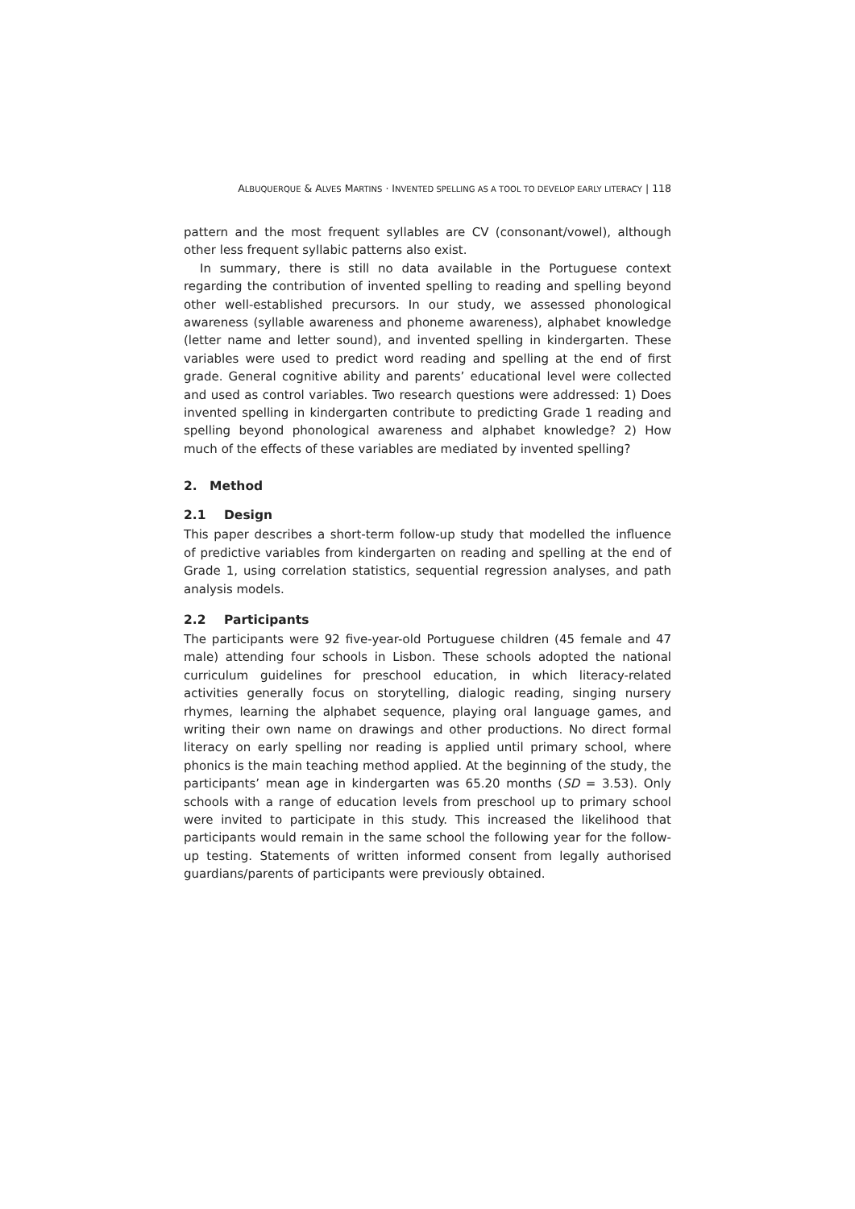ALBUQUERQUE & ALVES MARTINS · INVENTED SPELLING AS A TOOL TO DEVELOP EARLY LITERACY | 118
pattern and the most frequent syllables are CV (consonant/vowel), although other less frequent syllabic patterns also exist.
In summary, there is still no data available in the Portuguese context regarding the contribution of invented spelling to reading and spelling beyond other well-established precursors. In our study, we assessed phonological awareness (syllable awareness and phoneme awareness), alphabet knowledge (letter name and letter sound), and invented spelling in kindergarten. These variables were used to predict word reading and spelling at the end of first grade. General cognitive ability and parents’ educational level were collected and used as control variables. Two research questions were addressed: 1) Does invented spelling in kindergarten contribute to predicting Grade 1 reading and spelling beyond phonological awareness and alphabet knowledge? 2) How much of the effects of these variables are mediated by invented spelling?
2. Method
2.1 Design
This paper describes a short-term follow-up study that modelled the influence of predictive variables from kindergarten on reading and spelling at the end of Grade 1, using correlation statistics, sequential regression analyses, and path analysis models.
2.2 Participants
The participants were 92 five-year-old Portuguese children (45 female and 47 male) attending four schools in Lisbon. These schools adopted the national curriculum guidelines for preschool education, in which literacy-related activities generally focus on storytelling, dialogic reading, singing nursery rhymes, learning the alphabet sequence, playing oral language games, and writing their own name on drawings and other productions. No direct formal literacy on early spelling nor reading is applied until primary school, where phonics is the main teaching method applied. At the beginning of the study, the participants’ mean age in kindergarten was 65.20 months (SD = 3.53). Only schools with a range of education levels from preschool up to primary school were invited to participate in this study. This increased the likelihood that participants would remain in the same school the following year for the follow-up testing. Statements of written informed consent from legally authorised guardians/parents of participants were previously obtained.